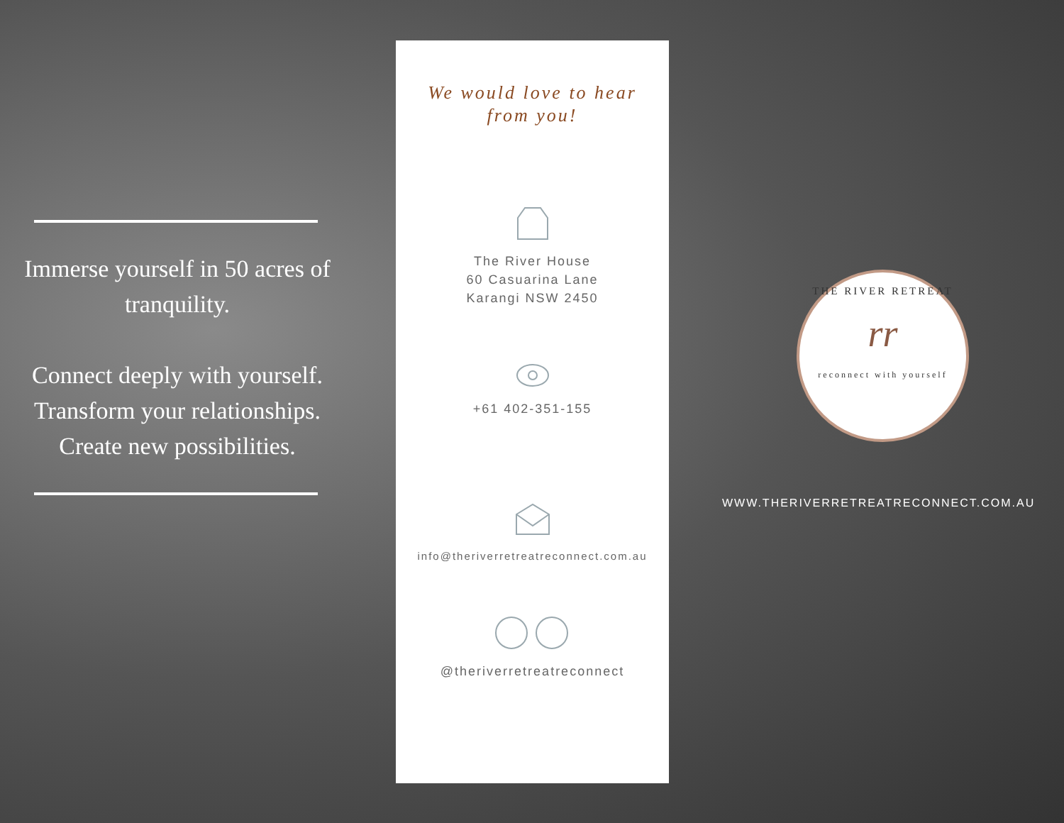Immerse yourself in 50 acres of tranquility.
Connect deeply with yourself.
Transform your relationships.
Create new possibilities.
We would love to hear from you!
The River House
60 Casuarina Lane
Karangi NSW 2450
+61 402-351-155
info@theriverretreatreconnect.com.au
@theriverretreatreconnect
THE RIVER RETREAT
rr
reconnect with yourself
WWW.THERIVERRETREATRECONNECT.COM.AU